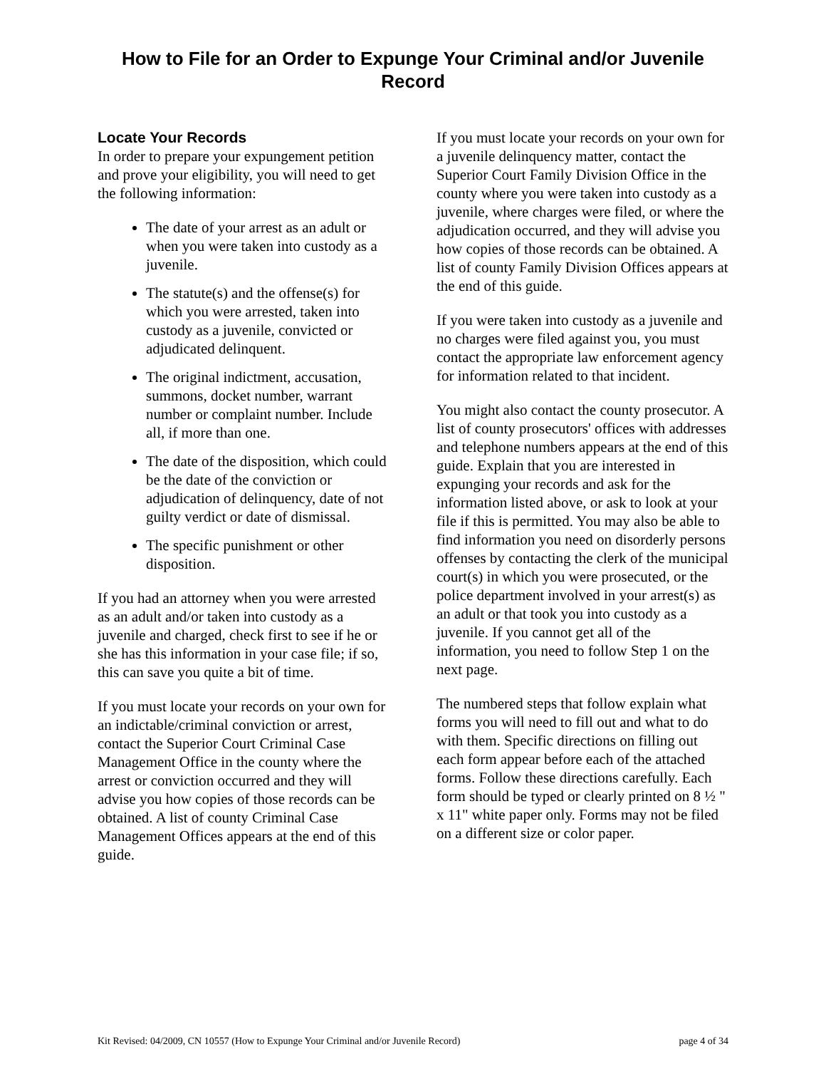How to File for an Order to Expunge Your Criminal and/or Juvenile Record
Locate Your Records
In order to prepare your expungement petition and prove your eligibility, you will need to get the following information:
The date of your arrest as an adult or when you were taken into custody as a juvenile.
The statute(s) and the offense(s) for which you were arrested, taken into custody as a juvenile, convicted or adjudicated delinquent.
The original indictment, accusation, summons, docket number, warrant number or complaint number. Include all, if more than one.
The date of the disposition, which could be the date of the conviction or adjudication of delinquency, date of not guilty verdict or date of dismissal.
The specific punishment or other disposition.
If you had an attorney when you were arrested as an adult and/or taken into custody as a juvenile and charged, check first to see if he or she has this information in your case file; if so, this can save you quite a bit of time.
If you must locate your records on your own for an indictable/criminal conviction or arrest, contact the Superior Court Criminal Case Management Office in the county where the arrest or conviction occurred and they will advise you how copies of those records can be obtained. A list of county Criminal Case Management Offices appears at the end of this guide.
If you must locate your records on your own for a juvenile delinquency matter, contact the Superior Court Family Division Office in the county where you were taken into custody as a juvenile, where charges were filed, or where the adjudication occurred, and they will advise you how copies of those records can be obtained. A list of county Family Division Offices appears at the end of this guide.
If you were taken into custody as a juvenile and no charges were filed against you, you must contact the appropriate law enforcement agency for information related to that incident.
You might also contact the county prosecutor. A list of county prosecutors' offices with addresses and telephone numbers appears at the end of this guide. Explain that you are interested in expunging your records and ask for the information listed above, or ask to look at your file if this is permitted. You may also be able to find information you need on disorderly persons offenses by contacting the clerk of the municipal court(s) in which you were prosecuted, or the police department involved in your arrest(s) as an adult or that took you into custody as a juvenile. If you cannot get all of the information, you need to follow Step 1 on the next page.
The numbered steps that follow explain what forms you will need to fill out and what to do with them. Specific directions on filling out each form appear before each of the attached forms. Follow these directions carefully. Each form should be typed or clearly printed on 8 ½ " x 11" white paper only. Forms may not be filed on a different size or color paper.
Kit Revised: 04/2009, CN 10557 (How to Expunge Your Criminal and/or Juvenile Record) page 4 of 34